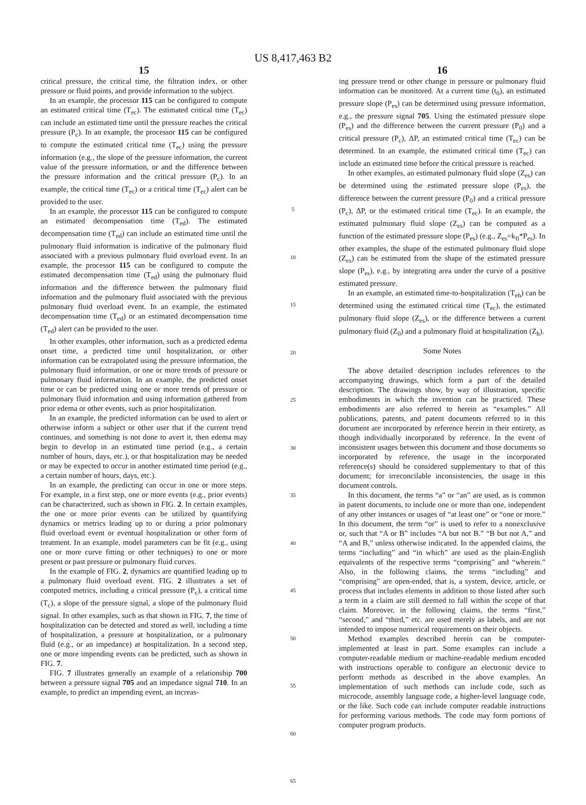US 8,417,463 B2
15
critical pressure, the critical time, the filtration index, or other pressure or fluid points, and provide information to the subject.
In an example, the processor 115 can be configured to compute an estimated critical time (T<sub>ec</sub>). The estimated critical time (T<sub>ec</sub>) can include an estimated time until the pressure reaches the critical pressure (P<sub>c</sub>). In an example, the processor 115 can be configured to compute the estimated critical time (T<sub>ec</sub>) using the pressure information (e.g., the slope of the pressure information, the current value of the pressure information, or and the difference between the pressure information and the critical pressure (P<sub>c</sub>). In an example, the critical time (T<sub>ec</sub>) or a critical time (T<sub>ec</sub>) alert can be provided to the user.
In an example, the processor 115 can be configured to compute an estimated decompensation time (T<sub>ed</sub>). The estimated decompensation time (T<sub>ed</sub>) can include an estimated time until the pulmonary fluid information is indicative of the pulmonary fluid associated with a previous pulmonary fluid overload event. In an example, the processor 115 can be configured to compute the estimated decompensation time (T<sub>ed</sub>) using the pulmonary fluid information and the difference between the pulmonary fluid information and the pulmonary fluid associated with the previous pulmonary fluid overload event. In an example, the estimated decompensation time (T<sub>ed</sub>) or an estimated decompensation time (T<sub>ed</sub>) alert can be provided to the user.
In other examples, other information, such as a predicted edema onset time, a predicted time until hospitalization, or other information can be extrapolated using the pressure information, the pulmonary fluid information, or one or more trends of pressure or pulmonary fluid information. In an example, the predicted onset time or can be predicted using one or more trends of pressure or pulmonary fluid information and using information gathered from prior edema or other events, such as prior hospitalization.
In an example, the predicted information can be used to alert or otherwise inform a subject or other user that if the current trend continues, and something is not done to avert it, then edema may begin to develop in an estimated time period (e.g., a certain number of hours, days, etc.), or that hospitalization may be needed or may be expected to occur in another estimated time period (e.g., a certain number of hours, days, etc.).
In an example, the predicting can occur in one or more steps. For example, in a first step, one or more events (e.g., prior events) can be characterized, such as shown in FIG. 2. In certain examples, the one or more prior events can be utilized by quantifying dynamics or metrics leading up to or during a prior pulmonary fluid overload event or eventual hospitalization or other form of treatment. In an example, model parameters can be fit (e.g., using one or more curve fitting or other techniques) to one or more present or past pressure or pulmonary fluid curves.
In the example of FIG. 2, dynamics are quantified leading up to a pulmonary fluid overload event. FIG. 2 illustrates a set of computed metrics, including a critical pressure (P<sub>c</sub>), a critical time (T<sub>c</sub>), a slope of the pressure signal, a slope of the pulmonary fluid signal. In other examples, such as that shown in FIG. 7, the time of hospitalization can be detected and stored as well, including a time of hospitalization, a pressure at hospitalization, or a pulmonary fluid (e.g., or an impedance) at hospitalization. In a second step, one or more impending events can be predicted, such as shown in FIG. 7.
FIG. 7 illustrates generally an example of a relationship 700 between a pressure signal 705 and an impedance signal 710. In an example, to predict an impending event, an increas-
5
10
15
20
25
30
35
40
45
50
55
60
65
16
ing pressure trend or other change in pressure or pulmonary fluid information can be monitored. At a current time (t<sub>0</sub>), an estimated pressure slope (P<sub>es</sub>) can be determined using pressure information, e.g., the pressure signal 705. Using the estimated pressure slope (P<sub>es</sub>) and the difference between the current pressure (P<sub>0</sub>) and a critical pressure (P<sub>c</sub>), ΔP, an estimated critical time (T<sub>ec</sub>) can be determined. In an example, the estimated critical time (T<sub>ec</sub>) can include an estimated time before the critical pressure is reached.
In other examples, an estimated pulmonary fluid slope (Z<sub>es</sub>) can be determined using the estimated pressure slope (P<sub>es</sub>), the difference between the current pressure (P<sub>0</sub>) and a critical pressure (P<sub>c</sub>), ΔP, or the estimated critical time (T<sub>ec</sub>). In an example, the estimated pulmonary fluid slope (Z<sub>es</sub>) can be computed as a function of the estimated pressure slope (P<sub>es</sub>) (e.g., Z<sub>es</sub>=k<sub>fi</sub>*P<sub>es</sub>). In other examples, the shape of the estimated pulmonary fluid slope (Z<sub>es</sub>) can be estimated from the shape of the estimated pressure slope (P<sub>es</sub>), e.g., by integrating area under the curve of a positive estimated pressure.
In an example, an estimated time-to-hospitalization (T<sub>eh</sub>) can be determined using the estimated critical time (T<sub>ec</sub>), the estimated pulmonary fluid slope (Z<sub>es</sub>), or the difference between a current pulmonary fluid (Z<sub>0</sub>) and a pulmonary fluid at hospitalization (Z<sub>h</sub>).
Some Notes
The above detailed description includes references to the accompanying drawings, which form a part of the detailed description. The drawings show, by way of illustration, specific embodiments in which the invention can be practiced. These embodiments are also referred to herein as “examples.” All publications, patents, and patent documents referred to in this document are incorporated by reference herein in their entirety, as though individually incorporated by reference. In the event of inconsistent usages between this document and those documents so incorporated by reference, the usage in the incorporated reference(s) should be considered supplementary to that of this document; for irreconcilable inconsistencies, the usage in this document controls.
In this document, the terms “a” or “an” are used, as is common in patent documents, to include one or more than one, independent of any other instances or usages of “at least one” or “one or more.” In this document, the term “or” is used to refer to a nonexclusive or, such that “A or B” includes “A but not B.” “B but not A,” and “A and B,” unless otherwise indicated. In the appended claims, the terms “including” and “in which” are used as the plain-English equivalents of the respective terms “comprising” and “wherein.” Also, in the following claims, the terms “including” and “comprising” are open-ended, that is, a system, device, article, or process that includes elements in addition to those listed after such a term in a claim are still deemed to fall within the scope of that claim. Moreover, in the following claims, the terms “first,” “second,” and “third,” etc. are used merely as labels, and are not intended to impose numerical requirements on their objects.
Method examples described herein can be computer-implemented at least in part. Some examples can include a computer-readable medium or machine-readable medium encoded with instructions operable to configure an electronic device to perform methods as described in the above examples. An implementation of such methods can include code, such as microcode, assembly language code, a higher-level language code, or the like. Such code can include computer readable instructions for performing various methods. The code may form portions of computer program products.